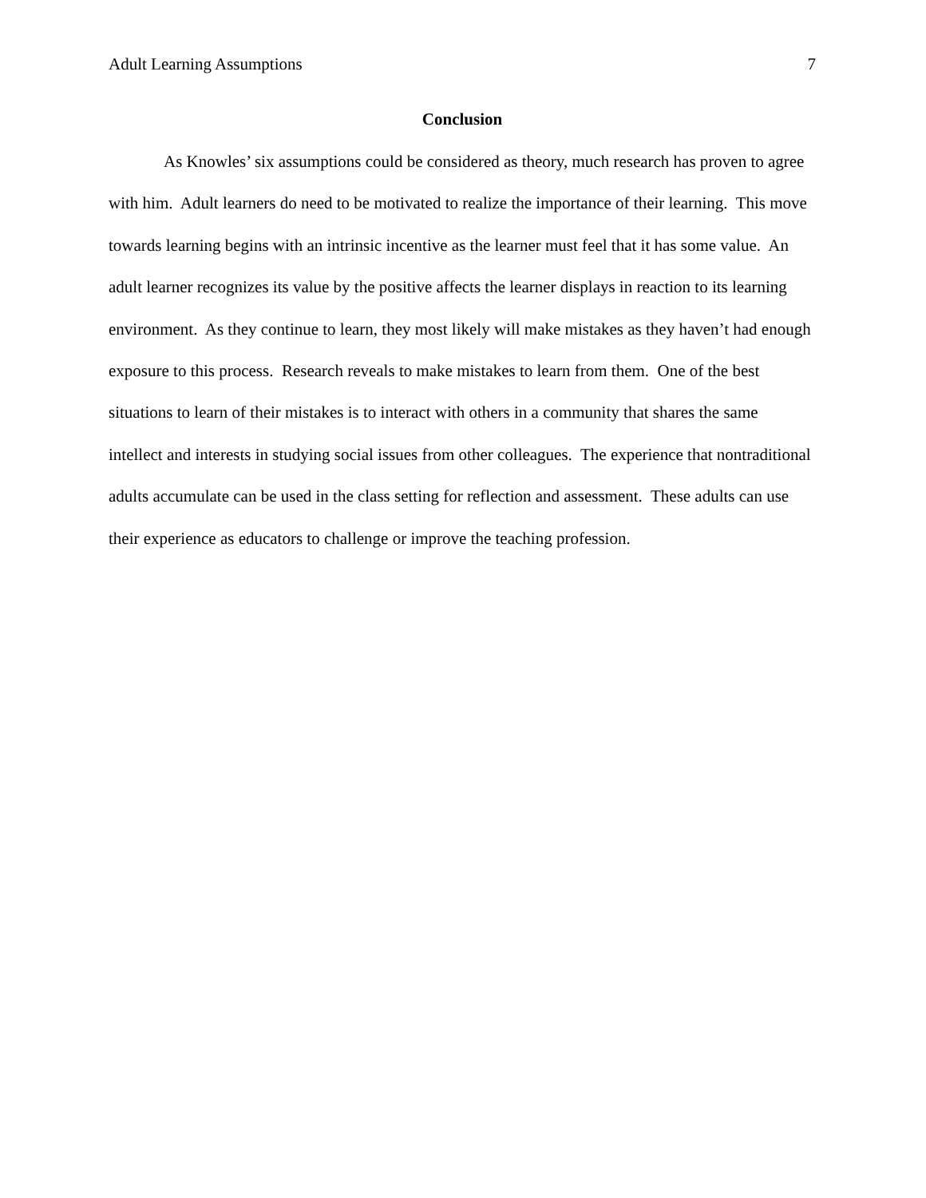Adult Learning Assumptions 7
Conclusion
As Knowles’ six assumptions could be considered as theory, much research has proven to agree with him. Adult learners do need to be motivated to realize the importance of their learning. This move towards learning begins with an intrinsic incentive as the learner must feel that it has some value. An adult learner recognizes its value by the positive affects the learner displays in reaction to its learning environment. As they continue to learn, they most likely will make mistakes as they haven’t had enough exposure to this process. Research reveals to make mistakes to learn from them. One of the best situations to learn of their mistakes is to interact with others in a community that shares the same intellect and interests in studying social issues from other colleagues. The experience that nontraditional adults accumulate can be used in the class setting for reflection and assessment. These adults can use their experience as educators to challenge or improve the teaching profession.